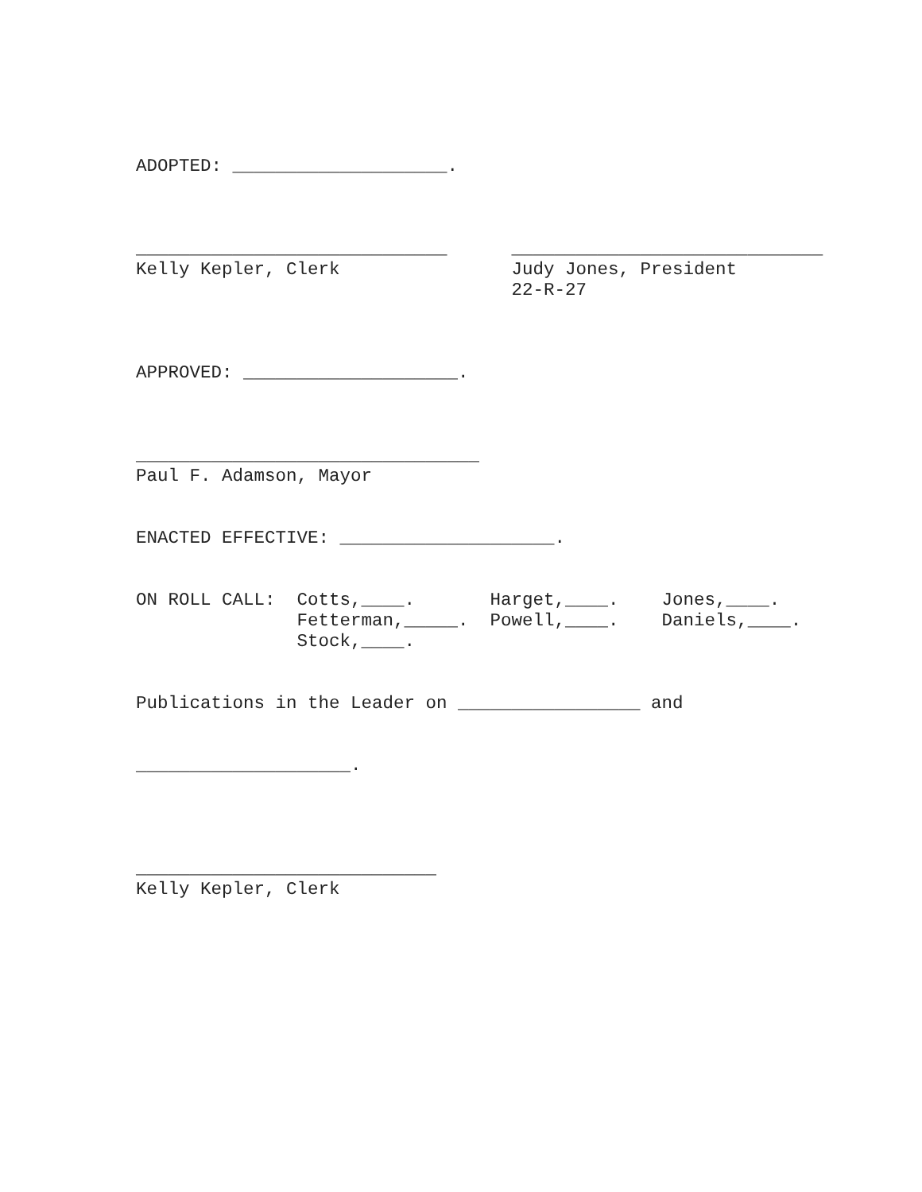ADOPTED: ____________________.



_____________________________      _____________________________
Kelly Kepler, Clerk                Judy Jones, President
                                   22-R-27



APPROVED: ____________________.



________________________________
Paul F. Adamson, Mayor


ENACTED EFFECTIVE: ____________________.


ON ROLL CALL:  Cotts,____.       Harget,____.    Jones,____.
               Fetterman,_____.  Powell,____.    Daniels,____.
               Stock,____.


Publications in the Leader on _________________ and


____________________.




____________________________
Kelly Kepler, Clerk